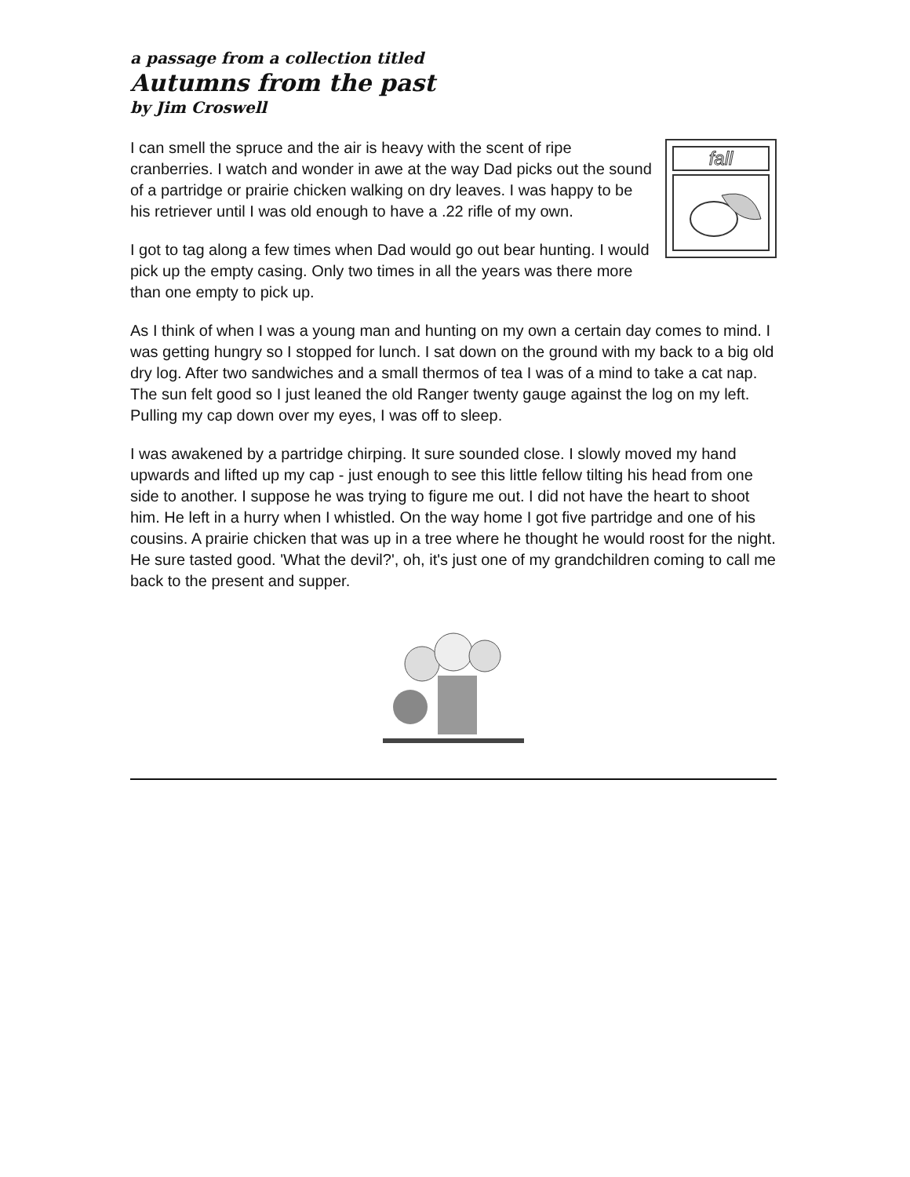a passage from a collection titled
Autumns from the past
by Jim Croswell
fall
I can smell the spruce and the air is heavy with the scent of ripe cranberries. I watch and wonder in awe at the way Dad picks out the sound of a partridge or prairie chicken walking on dry leaves. I was happy to be his retriever until I was old enough to have a .22 rifle of my own.
I got to tag along a few times when Dad would go out bear hunting. I would pick up the empty casing. Only two times in all the years was there more than one empty to pick up.
As I think of when I was a young man and hunting on my own a certain day comes to mind. I was getting hungry so I stopped for lunch. I sat down on the ground with my back to a big old dry log. After two sandwiches and a small thermos of tea I was of a mind to take a cat nap. The sun felt good so I just leaned the old Ranger twenty gauge against the log on my left. Pulling my cap down over my eyes, I was off to sleep.
I was awakened by a partridge chirping. It sure sounded close. I slowly moved my hand upwards and lifted up my cap - just enough to see this little fellow tilting his head from one side to another. I suppose he was trying to figure me out. I did not have the heart to shoot him. He left in a hurry when I whistled. On the way home I got five partridge and one of his cousins. A prairie chicken that was up in a tree where he thought he would roost for the night. He sure tasted good. 'What the devil?', oh, it's just one of my grandchildren coming to call me back to the present and supper.